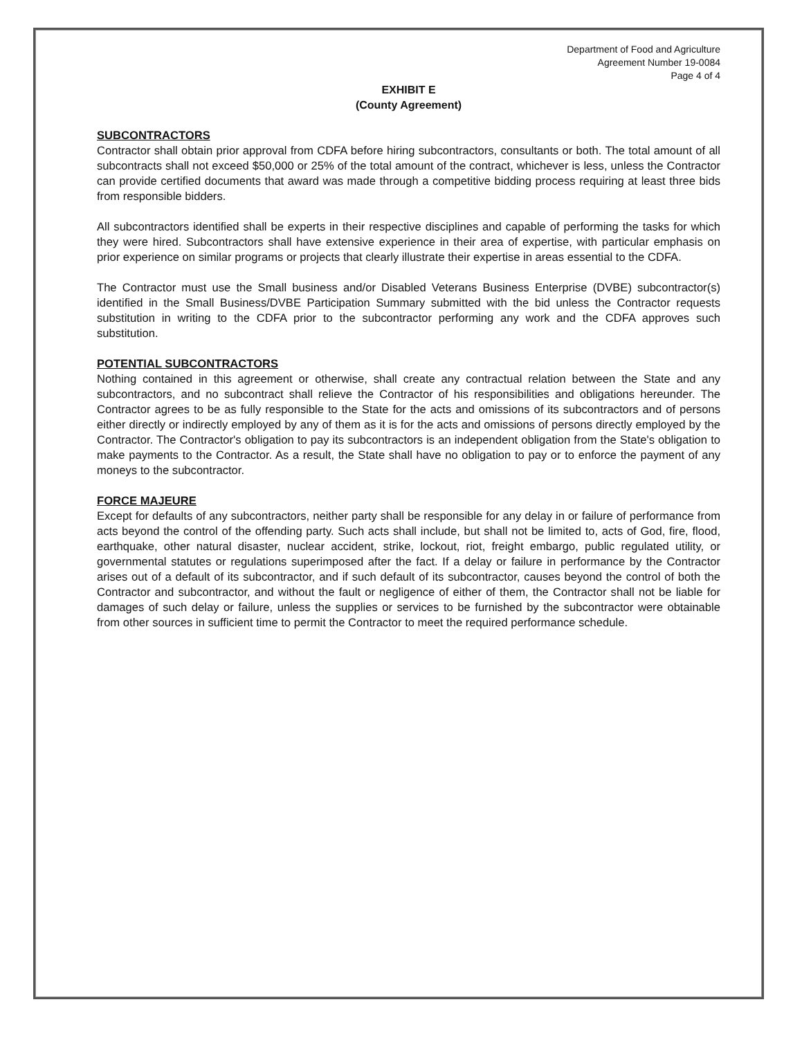Department of Food and Agriculture
Agreement Number 19-0084
Page 4 of 4
EXHIBIT E
(County Agreement)
SUBCONTRACTORS
Contractor shall obtain prior approval from CDFA before hiring subcontractors, consultants or both. The total amount of all subcontracts shall not exceed $50,000 or 25% of the total amount of the contract, whichever is less, unless the Contractor can provide certified documents that award was made through a competitive bidding process requiring at least three bids from responsible bidders.
All subcontractors identified shall be experts in their respective disciplines and capable of performing the tasks for which they were hired. Subcontractors shall have extensive experience in their area of expertise, with particular emphasis on prior experience on similar programs or projects that clearly illustrate their expertise in areas essential to the CDFA.
The Contractor must use the Small business and/or Disabled Veterans Business Enterprise (DVBE) subcontractor(s) identified in the Small Business/DVBE Participation Summary submitted with the bid unless the Contractor requests substitution in writing to the CDFA prior to the subcontractor performing any work and the CDFA approves such substitution.
POTENTIAL SUBCONTRACTORS
Nothing contained in this agreement or otherwise, shall create any contractual relation between the State and any subcontractors, and no subcontract shall relieve the Contractor of his responsibilities and obligations hereunder. The Contractor agrees to be as fully responsible to the State for the acts and omissions of its subcontractors and of persons either directly or indirectly employed by any of them as it is for the acts and omissions of persons directly employed by the Contractor. The Contractor's obligation to pay its subcontractors is an independent obligation from the State's obligation to make payments to the Contractor. As a result, the State shall have no obligation to pay or to enforce the payment of any moneys to the subcontractor.
FORCE MAJEURE
Except for defaults of any subcontractors, neither party shall be responsible for any delay in or failure of performance from acts beyond the control of the offending party. Such acts shall include, but shall not be limited to, acts of God, fire, flood, earthquake, other natural disaster, nuclear accident, strike, lockout, riot, freight embargo, public regulated utility, or governmental statutes or regulations superimposed after the fact. If a delay or failure in performance by the Contractor arises out of a default of its subcontractor, and if such default of its subcontractor, causes beyond the control of both the Contractor and subcontractor, and without the fault or negligence of either of them, the Contractor shall not be liable for damages of such delay or failure, unless the supplies or services to be furnished by the subcontractor were obtainable from other sources in sufficient time to permit the Contractor to meet the required performance schedule.